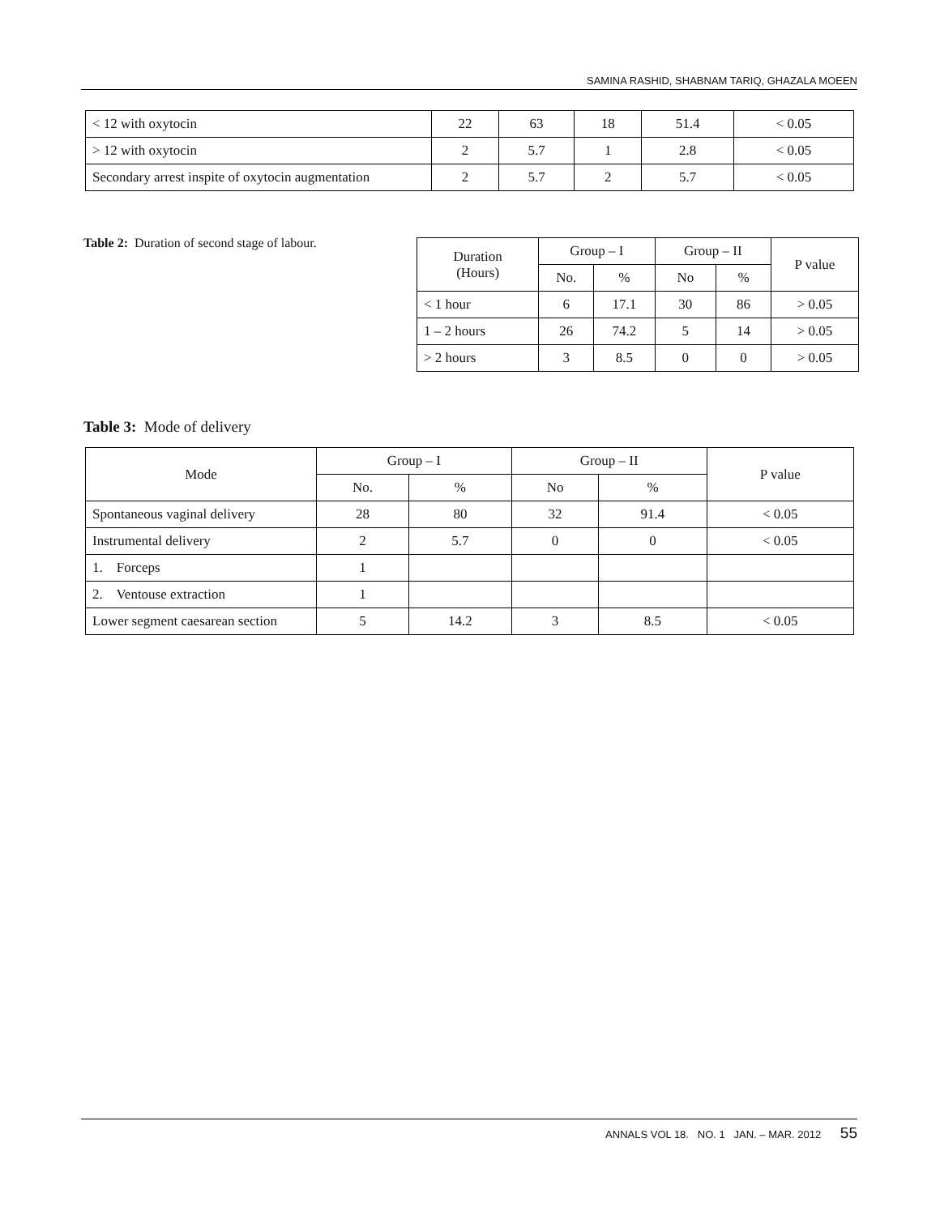SAMINA RASHID, SHABNAM TARIQ, GHAZALA MOEEN
| < 12 with oxytocin | 22 | 63 | 18 | 51.4 | < 0.05 |
| > 12 with oxytocin | 2 | 5.7 | 1 | 2.8 | < 0.05 |
| Secondary arrest inspite of oxytocin augmentation | 2 | 5.7 | 2 | 5.7 | < 0.05 |
Table 2: Duration of second stage of labour.
| Duration (Hours) | Group – I | | Group – II | | P value |
| --- | --- | --- | --- | --- | --- |
| | No. | % | No | % | |
| < 1 hour | 6 | 17.1 | 30 | 86 | > 0.05 |
| 1 – 2 hours | 26 | 74.2 | 5 | 14 | > 0.05 |
| > 2 hours | 3 | 8.5 | 0 | 0 | > 0.05 |
Table 3: Mode of delivery
| Mode | Group – I | | Group – II | | P value |
| --- | --- | --- | --- | --- | --- |
| | No. | % | No | % | |
| Spontaneous vaginal delivery | 28 | 80 | 32 | 91.4 | < 0.05 |
| Instrumental delivery | 2 | 5.7 | 0 | 0 | < 0.05 |
| 1. Forceps | 1 | | | | |
| 2. Ventouse extraction | 1 | | | | |
| Lower segment caesarean section | 5 | 14.2 | 3 | 8.5 | < 0.05 |
ANNALS VOL 18. NO. 1 JAN. – MAR. 2012 55